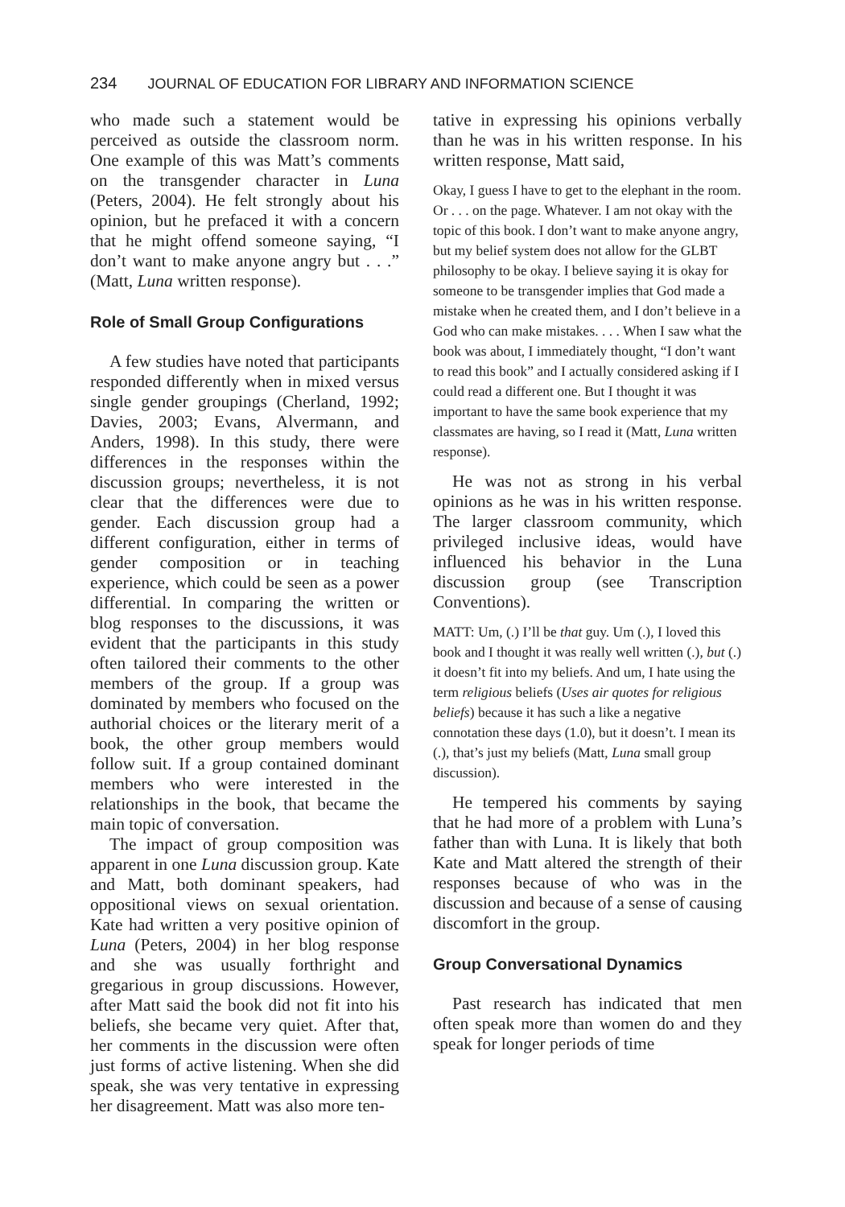234 JOURNAL OF EDUCATION FOR LIBRARY AND INFORMATION SCIENCE
who made such a statement would be perceived as outside the classroom norm. One example of this was Matt’s comments on the transgender character in Luna (Peters, 2004). He felt strongly about his opinion, but he prefaced it with a concern that he might offend someone saying, “I don’t want to make anyone angry but . . .” (Matt, Luna written response).
Role of Small Group Configurations
A few studies have noted that participants responded differently when in mixed versus single gender groupings (Cherland, 1992; Davies, 2003; Evans, Alvermann, and Anders, 1998). In this study, there were differences in the responses within the discussion groups; nevertheless, it is not clear that the differences were due to gender. Each discussion group had a different configuration, either in terms of gender composition or in teaching experience, which could be seen as a power differential. In comparing the written or blog responses to the discussions, it was evident that the participants in this study often tailored their comments to the other members of the group. If a group was dominated by members who focused on the authorial choices or the literary merit of a book, the other group members would follow suit. If a group contained dominant members who were interested in the relationships in the book, that became the main topic of conversation.
The impact of group composition was apparent in one Luna discussion group. Kate and Matt, both dominant speakers, had oppositional views on sexual orientation. Kate had written a very positive opinion of Luna (Peters, 2004) in her blog response and she was usually forthright and gregarious in group discussions. However, after Matt said the book did not fit into his beliefs, she became very quiet. After that, her comments in the discussion were often just forms of active listening. When she did speak, she was very tentative in expressing her disagreement. Matt was also more ten-
tative in expressing his opinions verbally than he was in his written response. In his written response, Matt said,
Okay, I guess I have to get to the elephant in the room. Or . . . on the page. Whatever. I am not okay with the topic of this book. I don’t want to make anyone angry, but my belief system does not allow for the GLBT philosophy to be okay. I believe saying it is okay for someone to be transgender implies that God made a mistake when he created them, and I don’t believe in a God who can make mistakes. . . . When I saw what the book was about, I immediately thought, “I don’t want to read this book” and I actually considered asking if I could read a different one. But I thought it was important to have the same book experience that my classmates are having, so I read it (Matt, Luna written response).
He was not as strong in his verbal opinions as he was in his written response. The larger classroom community, which privileged inclusive ideas, would have influenced his behavior in the Luna discussion group (see Transcription Conventions).
MATT: Um, (.) I’ll be that guy. Um (.), I loved this book and I thought it was really well written (.), but (.) it doesn’t fit into my beliefs. And um, I hate using the term religious beliefs (Uses air quotes for religious beliefs) because it has such a like a negative connotation these days (1.0), but it doesn’t. I mean its (.), that’s just my beliefs (Matt, Luna small group discussion).
He tempered his comments by saying that he had more of a problem with Luna’s father than with Luna. It is likely that both Kate and Matt altered the strength of their responses because of who was in the discussion and because of a sense of causing discomfort in the group.
Group Conversational Dynamics
Past research has indicated that men often speak more than women do and they speak for longer periods of time